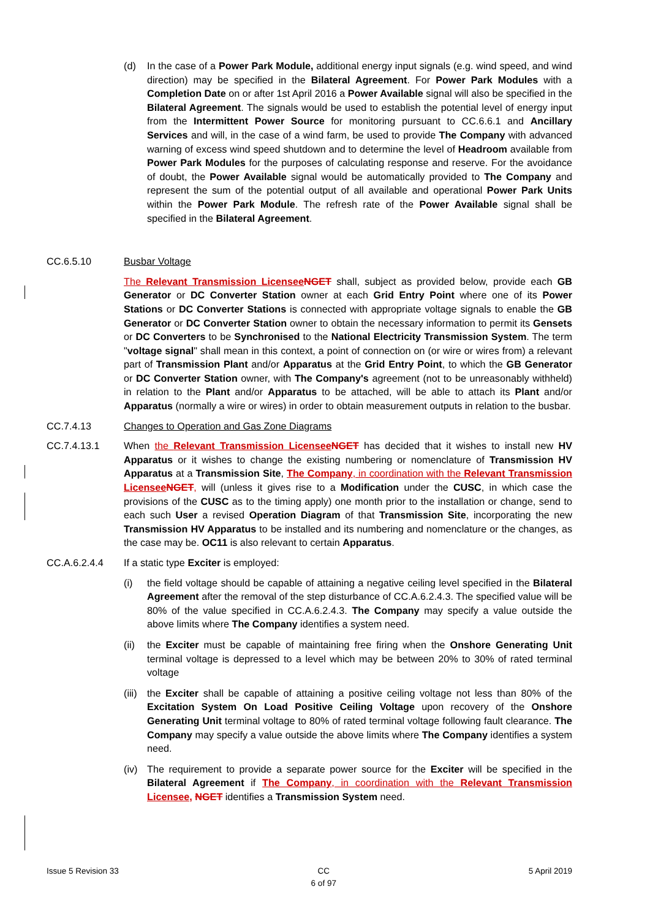(d) In the case of a Power Park Module, additional energy input signals (e.g. wind speed, and wind direction) may be specified in the Bilateral Agreement. For Power Park Modules with a Completion Date on or after 1st April 2016 a Power Available signal will also be specified in the Bilateral Agreement. The signals would be used to establish the potential level of energy input from the Intermittent Power Source for monitoring pursuant to CC.6.6.1 and Ancillary Services and will, in the case of a wind farm, be used to provide The Company with advanced warning of excess wind speed shutdown and to determine the level of Headroom available from Power Park Modules for the purposes of calculating response and reserve. For the avoidance of doubt, the Power Available signal would be automatically provided to The Company and represent the sum of the potential output of all available and operational Power Park Units within the Power Park Module. The refresh rate of the Power Available signal shall be specified in the Bilateral Agreement.
CC.6.5.10 Busbar Voltage
The Relevant Transmission Licensee NGET shall, subject as provided below, provide each GB Generator or DC Converter Station owner at each Grid Entry Point where one of its Power Stations or DC Converter Stations is connected with appropriate voltage signals to enable the GB Generator or DC Converter Station owner to obtain the necessary information to permit its Gensets or DC Converters to be Synchronised to the National Electricity Transmission System. The term "voltage signal" shall mean in this context, a point of connection on (or wire or wires from) a relevant part of Transmission Plant and/or Apparatus at the Grid Entry Point, to which the GB Generator or DC Converter Station owner, with The Company's agreement (not to be unreasonably withheld) in relation to the Plant and/or Apparatus to be attached, will be able to attach its Plant and/or Apparatus (normally a wire or wires) in order to obtain measurement outputs in relation to the busbar.
CC.7.4.13 Changes to Operation and Gas Zone Diagrams
CC.7.4.13.1 When the Relevant Transmission Licensee NGET has decided that it wishes to install new HV Apparatus or it wishes to change the existing numbering or nomenclature of Transmission HV Apparatus at a Transmission Site, The Company, in coordination with the Relevant Transmission Licensee NGET, will (unless it gives rise to a Modification under the CUSC, in which case the provisions of the CUSC as to the timing apply) one month prior to the installation or change, send to each such User a revised Operation Diagram of that Transmission Site, incorporating the new Transmission HV Apparatus to be installed and its numbering and nomenclature or the changes, as the case may be. OC11 is also relevant to certain Apparatus.
CC.A.6.2.4.4 If a static type Exciter is employed:
(i) the field voltage should be capable of attaining a negative ceiling level specified in the Bilateral Agreement after the removal of the step disturbance of CC.A.6.2.4.3. The specified value will be 80% of the value specified in CC.A.6.2.4.3. The Company may specify a value outside the above limits where The Company identifies a system need.
(ii)
the Exciter must be capable of maintaining free firing when the Onshore Generating Unit terminal voltage is depressed to a level which may be between 20% to 30% of rated terminal voltage
(iii)
the Exciter shall be capable of attaining a positive ceiling voltage not less than 80% of the Excitation System On Load Positive Ceiling Voltage upon recovery of the Onshore Generating Unit terminal voltage to 80% of rated terminal voltage following fault clearance. The Company may specify a value outside the above limits where The Company identifies a system need.
(iv)
The requirement to provide a separate power source for the Exciter will be specified in the Bilateral Agreement if The Company, in coordination with the Relevant Transmission Licensee, NGET identifies a Transmission System need.
Issue 5 Revision 33 CC
6 of 97 5 April 2019